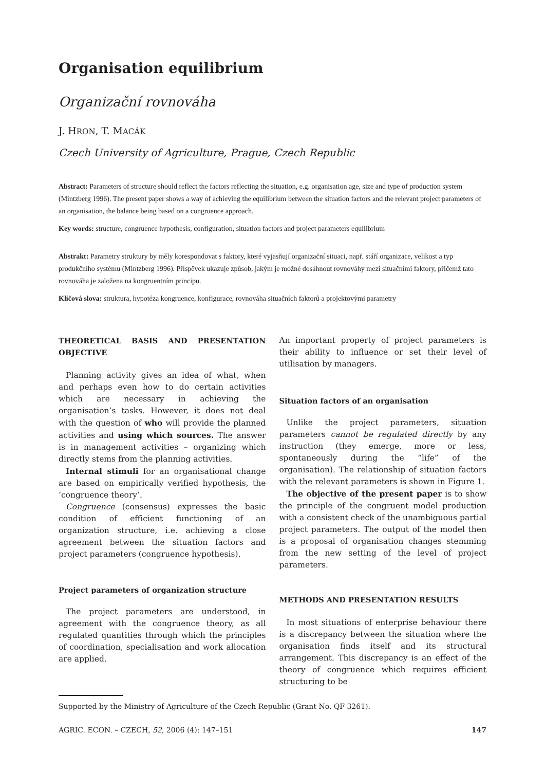Organisation equilibrium
Organizační rovnováha
J. HRON, T. MACÁK
Czech University of Agriculture, Prague, Czech Republic
Abstract: Parameters of structure should reflect the factors reflecting the situation, e.g. organisation age, size and type of production system (Mintzberg 1996). The present paper shows a way of achieving the equilibrium between the situation factors and the relevant project parameters of an organisation, the balance being based on a congruence approach.
Key words: structure, congruence hypothesis, configuration, situation factors and project parameters equilibrium
Abstrakt: Parametry struktury by měly korespondovat s faktory, které vyjasňují organizační situaci, např. stáří organizace, velikost a typ produkčního systému (Mintzberg 1996). Příspěvek ukazuje způsob, jakým je možné dosáhnout rovnováhy mezi situačními faktory, přičemž tato rovnováha je založena na kongruentním principu.
Klíčová slova: struktura, hypotéza kongruence, konfigurace, rovnováha situačních faktorů a projektovými parametry
THEORETICAL BASIS AND PRESENTATION OBJECTIVE
Planning activity gives an idea of what, when and perhaps even how to do certain activities which are necessary in achieving the organisation’s tasks. However, it does not deal with the question of who will provide the planned activities and using which sources. The answer is in management activities – organizing which directly stems from the planning activities.
Internal stimuli for an organisational change are based on empirically verified hypothesis, the ‘congruence theory’.
Congruence (consensus) expresses the basic condition of efficient functioning of an organization structure, i.e. achieving a close agreement between the situation factors and project parameters (congruence hypothesis).
Project parameters of organization structure
The project parameters are understood, in agreement with the congruence theory, as all regulated quantities through which the principles of coordination, specialisation and work allocation are applied.
An important property of project parameters is their ability to influence or set their level of utilisation by managers.
Situation factors of an organisation
Unlike the project parameters, situation parameters cannot be regulated directly by any instruction (they emerge, more or less, spontaneously during the “life” of the organisation). The relationship of situation factors with the relevant parameters is shown in Figure 1.
The objective of the present paper is to show the principle of the congruent model production with a consistent check of the unambiguous partial project parameters. The output of the model then is a proposal of organisation changes stemming from the new setting of the level of project parameters.
METHODS AND PRESENTATION RESULTS
In most situations of enterprise behaviour there is a discrepancy between the situation where the organisation finds itself and its structural arrangement. This discrepancy is an effect of the theory of congruence which requires efficient structuring to be
Supported by the Ministry of Agriculture of the Czech Republic (Grant No. QF 3261).
AGRIC. ECON. – CZECH, 52, 2006 (4): 147–151 147